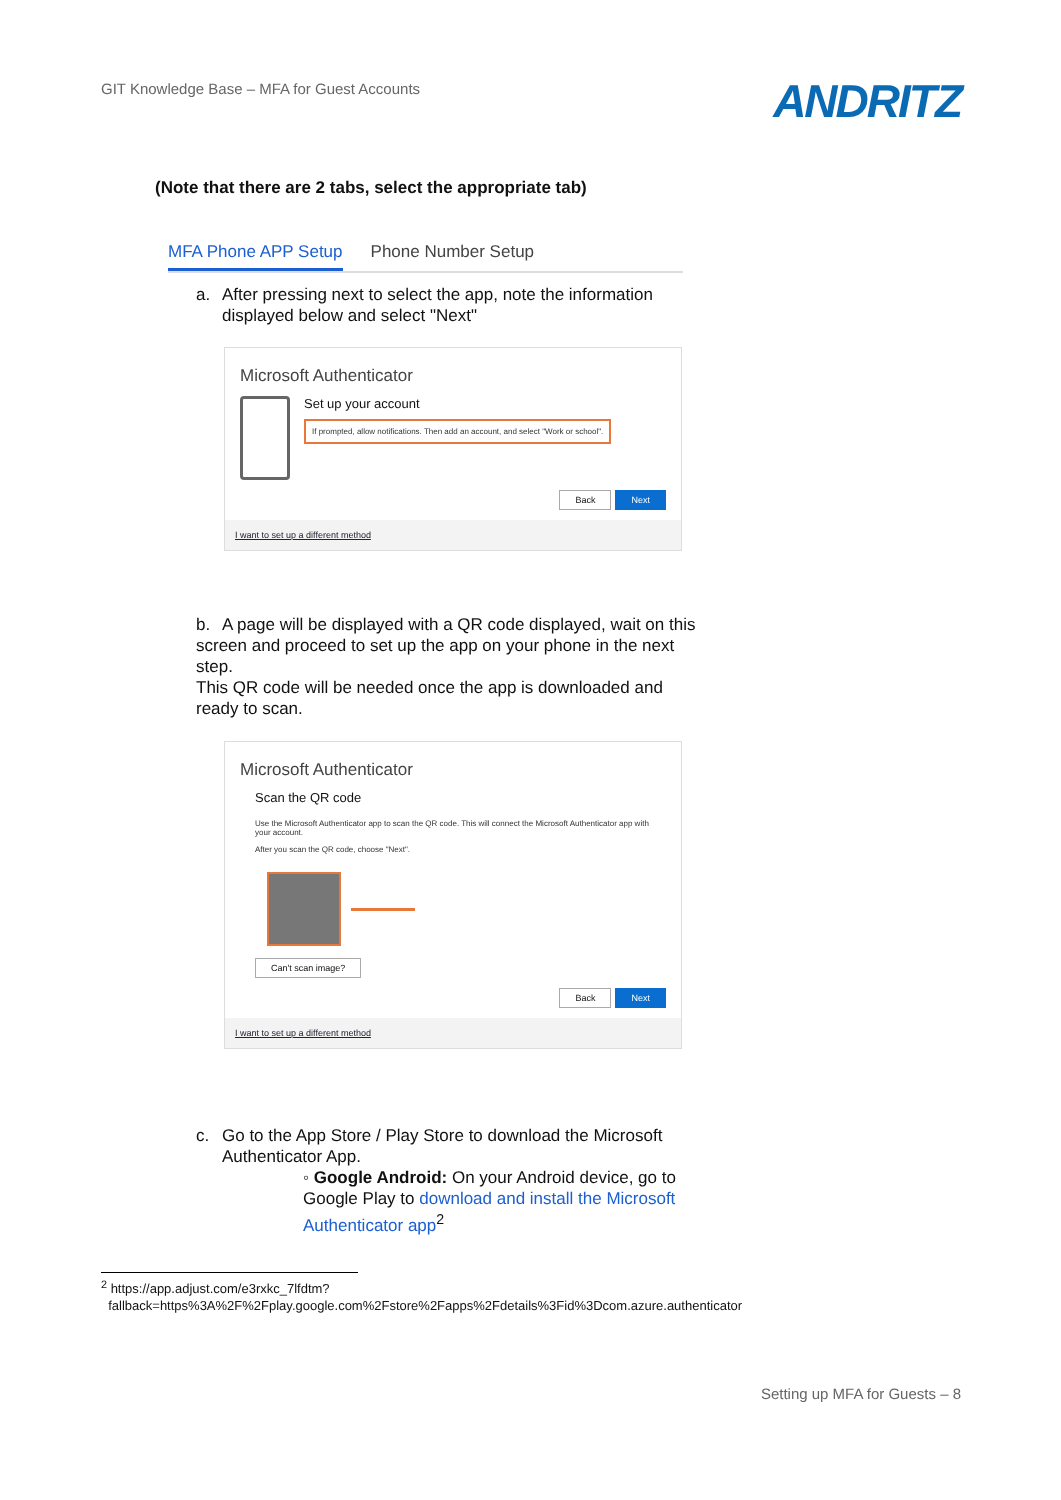GIT Knowledge Base – MFA for Guest Accounts
ANDRITZ
(Note that there are 2 tabs, select the appropriate tab)
MFA Phone APP Setup Phone Number Setup
a. After pressing next to select the app, note the information
displayed below and select "Next"
Microsoft Authenticator
Set up your account
If prompted, allow notifications. Then add an account, and select "Work or school".
Back Next
I want to set up a different method
b. A page will be displayed with a QR code displayed, wait on this screen and proceed to set up the app on your phone in the next step.
This QR code will be needed once the app is downloaded and ready to scan.
Microsoft Authenticator
Scan the QR code
Use the Microsoft Authenticator app to scan the QR code. This will connect the Microsoft Authenticator app with your account.
After you scan the QR code, choose "Next".
Can't scan image?
Back Next
I want to set up a different method
c. Go to the App Store / Play Store to download the Microsoft
Authenticator App.
◦ Google Android: On your Android device, go to Google Play to download and install the Microsoft Authenticator app<sup>2</sup>
<sup>2</sup> https://app.adjust.com/e3rxkc_7lfdtm?
fallback=https%3A%2F%2Fplay.google.com%2Fstore%2Fapps%2Fdetails%3Fid%3Dcom.azure.authenticator
Setting up MFA for Guests – 8